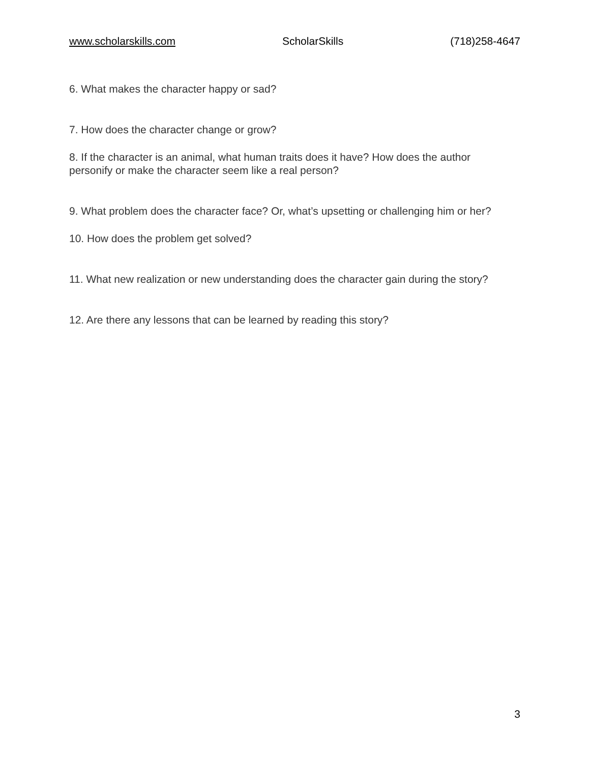www.scholarskills.com ScholarSkills (718)258-4647
6. What makes the character happy or sad?
7. How does the character change or grow?
8. If the character is an animal, what human traits does it have? How does the author personify or make the character seem like a real person?
9. What problem does the character face? Or, what’s upsetting or challenging him or her?
10. How does the problem get solved?
11. What new realization or new understanding does the character gain during the story?
12. Are there any lessons that can be learned by reading this story?
3